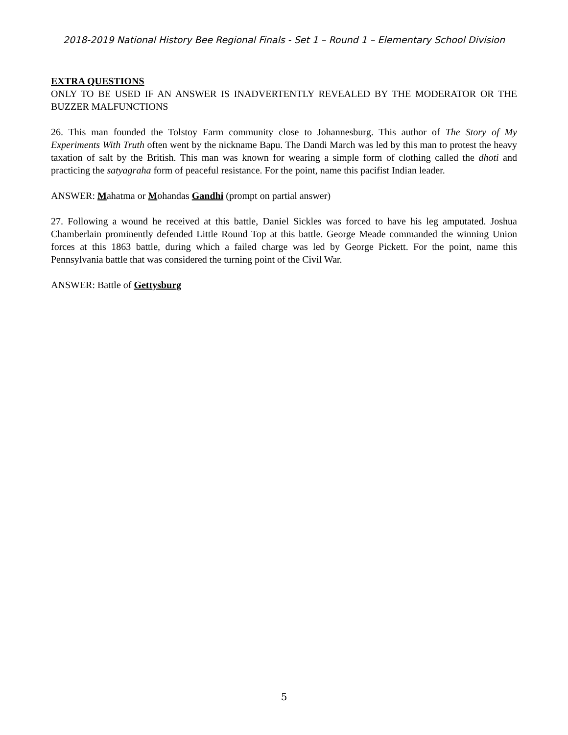2018-2019 National History Bee Regional Finals - Set 1 – Round 1 – Elementary School Division
EXTRA QUESTIONS
ONLY TO BE USED IF AN ANSWER IS INADVERTENTLY REVEALED BY THE MODERATOR OR THE BUZZER MALFUNCTIONS
26. This man founded the Tolstoy Farm community close to Johannesburg. This author of The Story of My Experiments With Truth often went by the nickname Bapu. The Dandi March was led by this man to protest the heavy taxation of salt by the British. This man was known for wearing a simple form of clothing called the dhoti and practicing the satyagraha form of peaceful resistance. For the point, name this pacifist Indian leader.
ANSWER: Mahatma or Mohandas Gandhi (prompt on partial answer)
27. Following a wound he received at this battle, Daniel Sickles was forced to have his leg amputated. Joshua Chamberlain prominently defended Little Round Top at this battle. George Meade commanded the winning Union forces at this 1863 battle, during which a failed charge was led by George Pickett. For the point, name this Pennsylvania battle that was considered the turning point of the Civil War.
ANSWER: Battle of Gettysburg
5